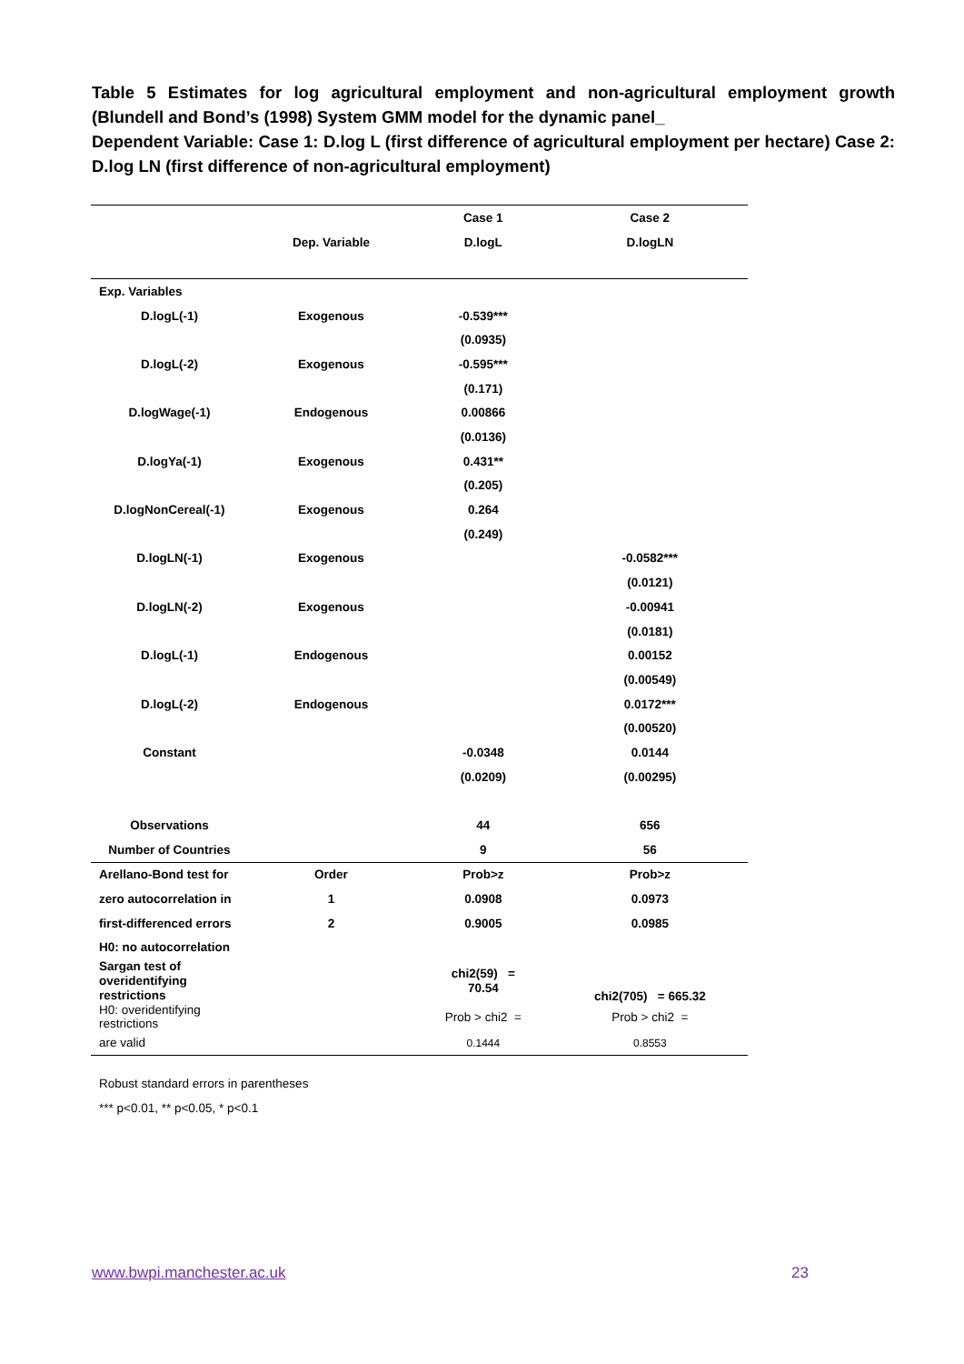Table 5 Estimates for log agricultural employment and non-agricultural employment growth (Blundell and Bond’s (1998) System GMM model for the dynamic panel_
Dependent Variable: Case 1: D.log L (first difference of agricultural employment per hectare) Case 2: D.log LN (first difference of non-agricultural employment)
| | | Case 1 | Case 2 |
| | Dep. Variable | D.logL | D.logLN |
| Exp. Variables | | | |
| D.logL(-1) | Exogenous | -0.539*** | |
| | | (0.0935) | |
| D.logL(-2) | Exogenous | -0.595*** | |
| | | (0.171) | |
| D.logWage(-1) | Endogenous | 0.00866 | |
| | | (0.0136) | |
| D.logYa(-1) | Exogenous | 0.431** | |
| | | (0.205) | |
| D.logNonCereal(-1) | Exogenous | 0.264 | |
| | | (0.249) | |
| D.logLN(-1) | Exogenous | | -0.0582*** |
| | | | (0.0121) |
| D.logLN(-2) | Exogenous | | -0.00941 |
| | | | (0.0181) |
| D.logL(-1) | Endogenous | | 0.00152 |
| | | | (0.00549) |
| D.logL(-2) | Endogenous | | 0.0172*** |
| | | | (0.00520) |
| Constant | | -0.0348 | 0.0144 |
| | | (0.0209) | (0.00295) |
| Observations | | 44 | 656 |
| Number of Countries | | 9 | 56 |
| Arellano-Bond test for | Order | Prob>z | Prob>z |
| zero autocorrelation in | 1 | 0.0908 | 0.0973 |
| first-differenced errors | 2 | 0.9005 | 0.0985 |
| H0: no autocorrelation | | | |
| Sargan test of overidentifying restrictions | | chi2(59) = 70.54 | chi2(705) = 665.32 |
| H0: overidentifying restrictions | | Prob > chi2 = | Prob > chi2 = |
| are valid | | 0.1444 | 0.8553 |
Robust standard errors in parentheses
*** p<0.01, ** p<0.05, * p<0.1
www.bwpi.manchester.ac.uk 23